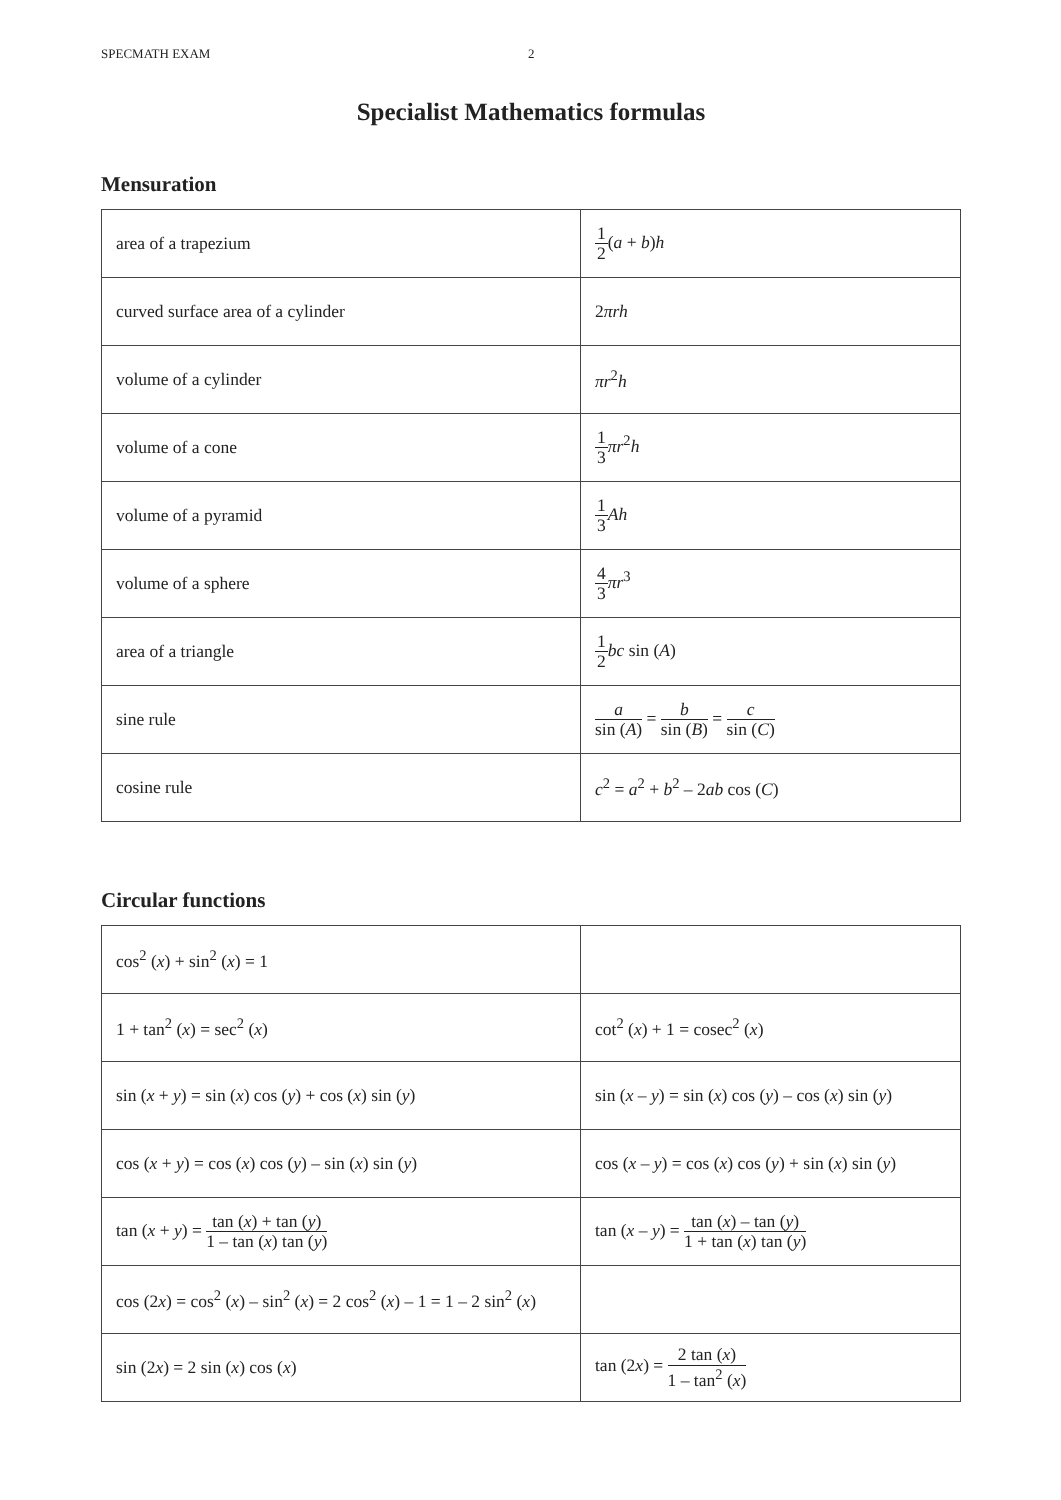SPECMATH EXAM 2
Specialist Mathematics formulas
Mensuration
| area of a trapezium | 1 2 ( a + b ) h |
| curved surface area of a cylinder | 2 πrh |
| volume of a cylinder | πr<sup>2</sup> h |
| volume of a cone | 1 3 πr<sup>2</sup> h |
| volume of a pyramid | 1 3 Ah |
| volume of a sphere | 4 3 πr<sup>3</sup> |
| area of a triangle | 1 2 bc sin ( A ) |
| sine rule | a sin ( A ) = b sin ( B ) = c sin ( C ) |
| cosine rule | c<sup>2</sup> = a<sup>2</sup> + b<sup>2</sup> – 2 ab cos ( C ) |
Circular functions
| cos<sup>2</sup> ( x ) + sin<sup>2</sup> ( x ) = 1 | |
| 1 + tan<sup>2</sup> ( x ) = sec<sup>2</sup> ( x ) | cot<sup>2</sup> ( x ) + 1 = cosec<sup>2</sup> ( x ) |
| sin ( x + y ) = sin ( x ) cos ( y ) + cos ( x ) sin ( y ) | sin ( x – y ) = sin ( x ) cos ( y ) – cos ( x ) sin ( y ) |
| cos ( x + y ) = cos ( x ) cos ( y ) – sin ( x ) sin ( y ) | cos ( x – y ) = cos ( x ) cos ( y ) + sin ( x ) sin ( y ) |
| tan ( x + y ) = tan ( x ) + tan ( y ) 1 – tan ( x ) tan ( y ) | tan ( x – y ) = tan ( x ) – tan ( y ) 1 + tan ( x ) tan ( y ) |
| cos (2 x ) = cos<sup>2</sup> ( x ) – sin<sup>2</sup> ( x ) = 2 cos<sup>2</sup> ( x ) – 1 = 1 – 2 sin<sup>2</sup> ( x ) | |
| sin (2 x ) = 2 sin ( x ) cos ( x ) | tan (2 x ) = 2 tan ( x ) 1 – tan<sup>2</sup> ( x ) |